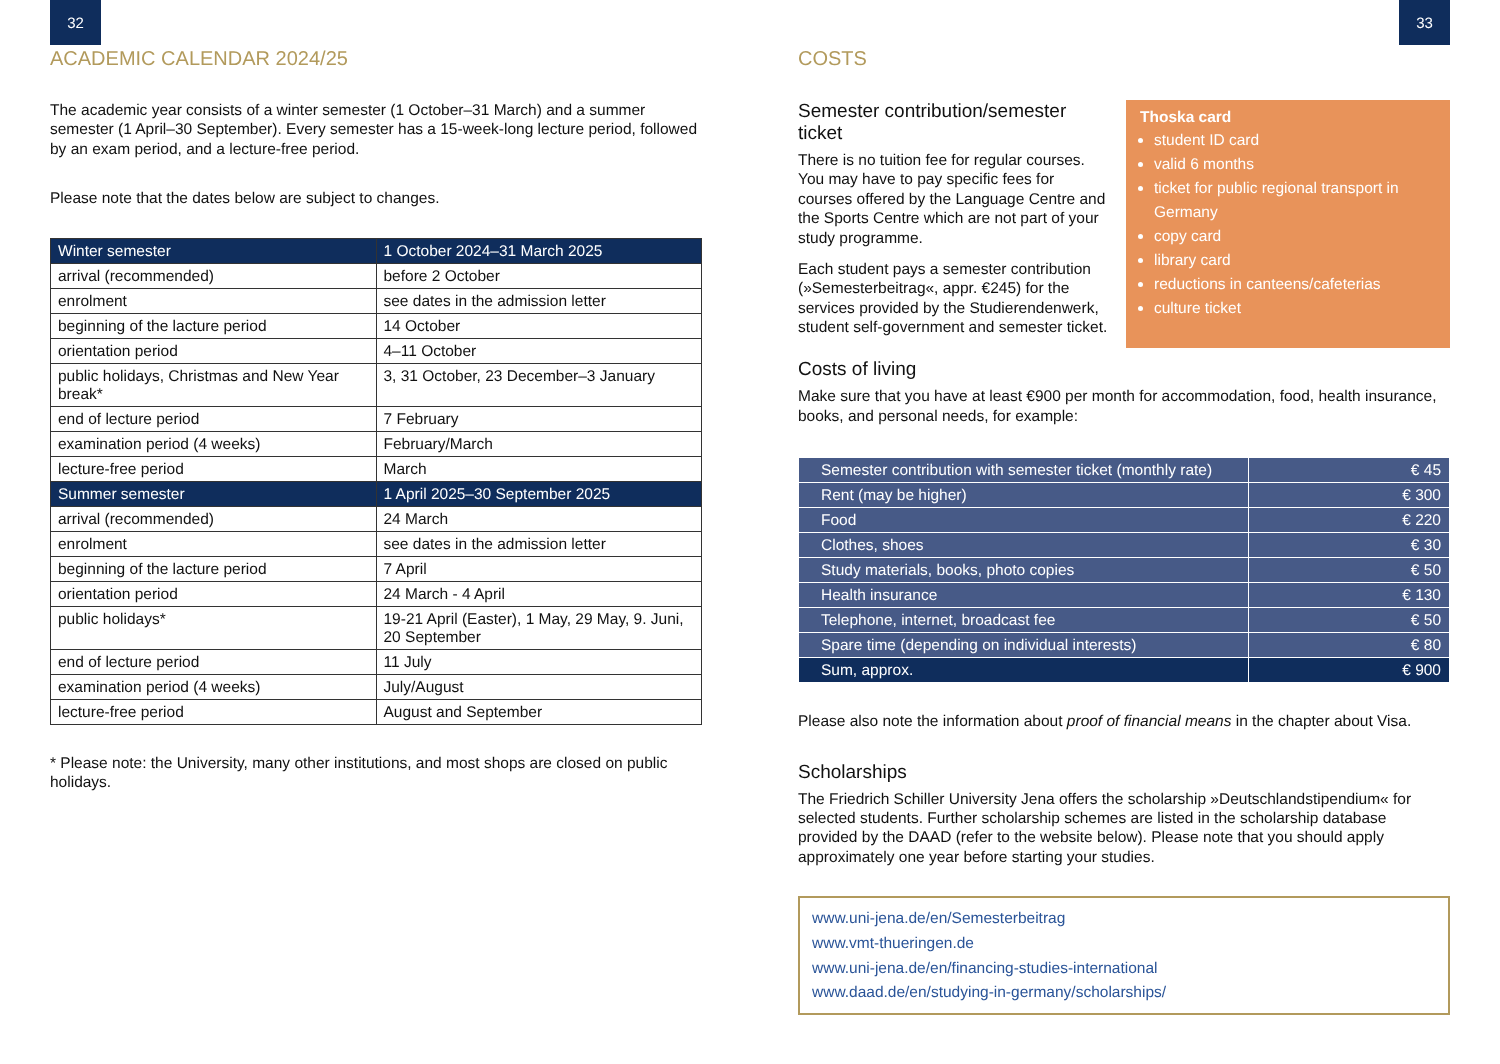32
ACADEMIC CALENDAR 2024/25
The academic year consists of a winter semester (1 October–31 March) and a summer semester (1 April–30 September). Every semester has a 15-week-long lecture period, followed by an exam period, and a lecture-free period.
Please note that the dates below are subject to changes.
| Winter semester | 1 October 2024–31 March 2025 |
| arrival (recommended) | before 2 October |
| enrolment | see dates in the admission letter |
| beginning of the lacture period | 14 October |
| orientation period | 4–11 October |
| public holidays, Christmas and New Year break* | 3, 31 October, 23 December–3 January |
| end of lecture period | 7 February |
| examination period (4 weeks) | February/March |
| lecture-free period | March |
| Summer semester | 1 April 2025–30 September 2025 |
| arrival (recommended) | 24 March |
| enrolment | see dates in the admission letter |
| beginning of the lacture period | 7 April |
| orientation period | 24 March - 4 April |
| public holidays* | 19-21 April (Easter), 1 May, 29 May, 9. Juni, 20 September |
| end of lecture period | 11 July |
| examination period (4 weeks) | July/August |
| lecture-free period | August and September |
* Please note: the University, many other institutions, and most shops are closed on public holidays.
33
COSTS
Semester contribution/semester ticket
There is no tuition fee for regular courses. You may have to pay specific fees for courses offered by the Language Centre and the Sports Centre which are not part of your study programme.
Each student pays a semester contribution (»Semesterbeitrag«, appr. €245) for the services provided by the Studierendenwerk, student self-government and semester ticket.
Thoska card
student ID card
valid 6 months
ticket for public regional transport in Germany
copy card
library card
reductions in canteens/cafeterias
culture ticket
Costs of living
Make sure that you have at least €900 per month for accommodation, food, health insurance, books, and personal needs, for example:
| Semester contribution with semester ticket (monthly rate) | € 45 |
| Rent (may be higher) | € 300 |
| Food | € 220 |
| Clothes, shoes | € 30 |
| Study materials, books, photo copies | € 50 |
| Health insurance | € 130 |
| Telephone, internet, broadcast fee | € 50 |
| Spare time (depending on individual interests) | € 80 |
| Sum, approx. | € 900 |
Please also note the information about proof of financial means in the chapter about Visa.
Scholarships
The Friedrich Schiller University Jena offers the scholarship »Deutschlandstipendium« for selected students. Further scholarship schemes are listed in the scholarship database provided by the DAAD (refer to the website below). Please note that you should apply approximately one year before starting your studies.
www.uni-jena.de/en/Semesterbeitrag
www.vmt-thueringen.de
www.uni-jena.de/en/financing-studies-international
www.daad.de/en/studying-in-germany/scholarships/